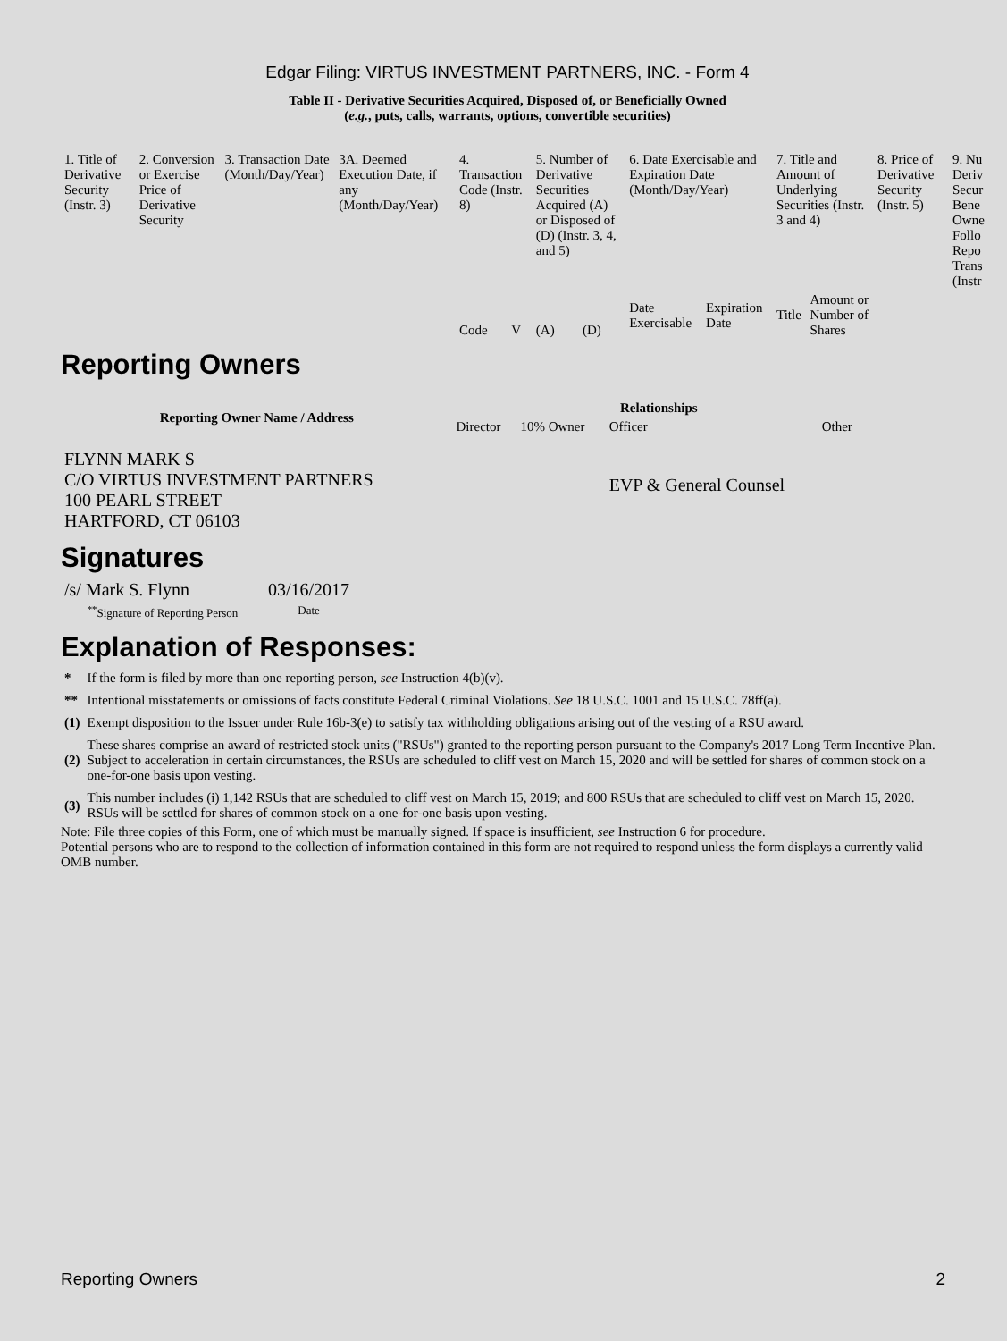Edgar Filing: VIRTUS INVESTMENT PARTNERS, INC. - Form 4
Table II - Derivative Securities Acquired, Disposed of, or Beneficially Owned
(e.g., puts, calls, warrants, options, convertible securities)
| 1. Title of Derivative Security (Instr. 3) | 2. Conversion or Exercise Price of Derivative Security | 3. Transaction Date (Month/Day/Year) | 3A. Deemed Execution Date, if any (Month/Day/Year) | 4. Transaction Code (Instr. 8) | | 5. Number of Derivative Securities Acquired (A) or Disposed of (D) (Instr. 3, 4, and 5) | | 6. Date Exercisable and Expiration Date (Month/Day/Year) | | 7. Title and Amount of Underlying Securities (Instr. 3 and 4) | | 8. Price of Derivative Security (Instr. 5) | 9. Nu Deriv Secur Bene Owne Follo Repo Trans (Instr |
| | | | | Code | V | (A) | (D) | Date Exercisable | Expiration Date | Title | Amount or Number of Shares | | |
Reporting Owners
| Reporting Owner Name / Address | Relationships | | | |
| --- | --- | --- | --- | --- |
| | Director | 10% Owner | Officer | Other |
| FLYNN MARK S C/O VIRTUS INVESTMENT PARTNERS 100 PEARL STREET HARTFORD, CT 06103 | | | EVP & General Counsel | |
Signatures
| /s/ Mark S. Flynn | 03/16/2017 |
| <sup>**</sup> Signature of Reporting Person | Date |
Explanation of Responses:
| * | If the form is filed by more than one reporting person, see Instruction 4(b)(v). |
| ** | Intentional misstatements or omissions of facts constitute Federal Criminal Violations. See 18 U.S.C. 1001 and 15 U.S.C. 78ff(a). |
| (1) | Exempt disposition to the Issuer under Rule 16b-3(e) to satisfy tax withholding obligations arising out of the vesting of a RSU award. |
| (2) | These shares comprise an award of restricted stock units ("RSUs") granted to the reporting person pursuant to the Company's 2017 Long Term Incentive Plan. Subject to acceleration in certain circumstances, the RSUs are scheduled to cliff vest on March 15, 2020 and will be settled for shares of common stock on a one-for-one basis upon vesting. |
| (3) | This number includes (i) 1,142 RSUs that are scheduled to cliff vest on March 15, 2019; and 800 RSUs that are scheduled to cliff vest on March 15, 2020. RSUs will be settled for shares of common stock on a one-for-one basis upon vesting. |
Note: File three copies of this Form, one of which must be manually signed. If space is insufficient, see Instruction 6 for procedure.
Potential persons who are to respond to the collection of information contained in this form are not required to respond unless the form displays a currently valid OMB number.
Reporting Owners 2